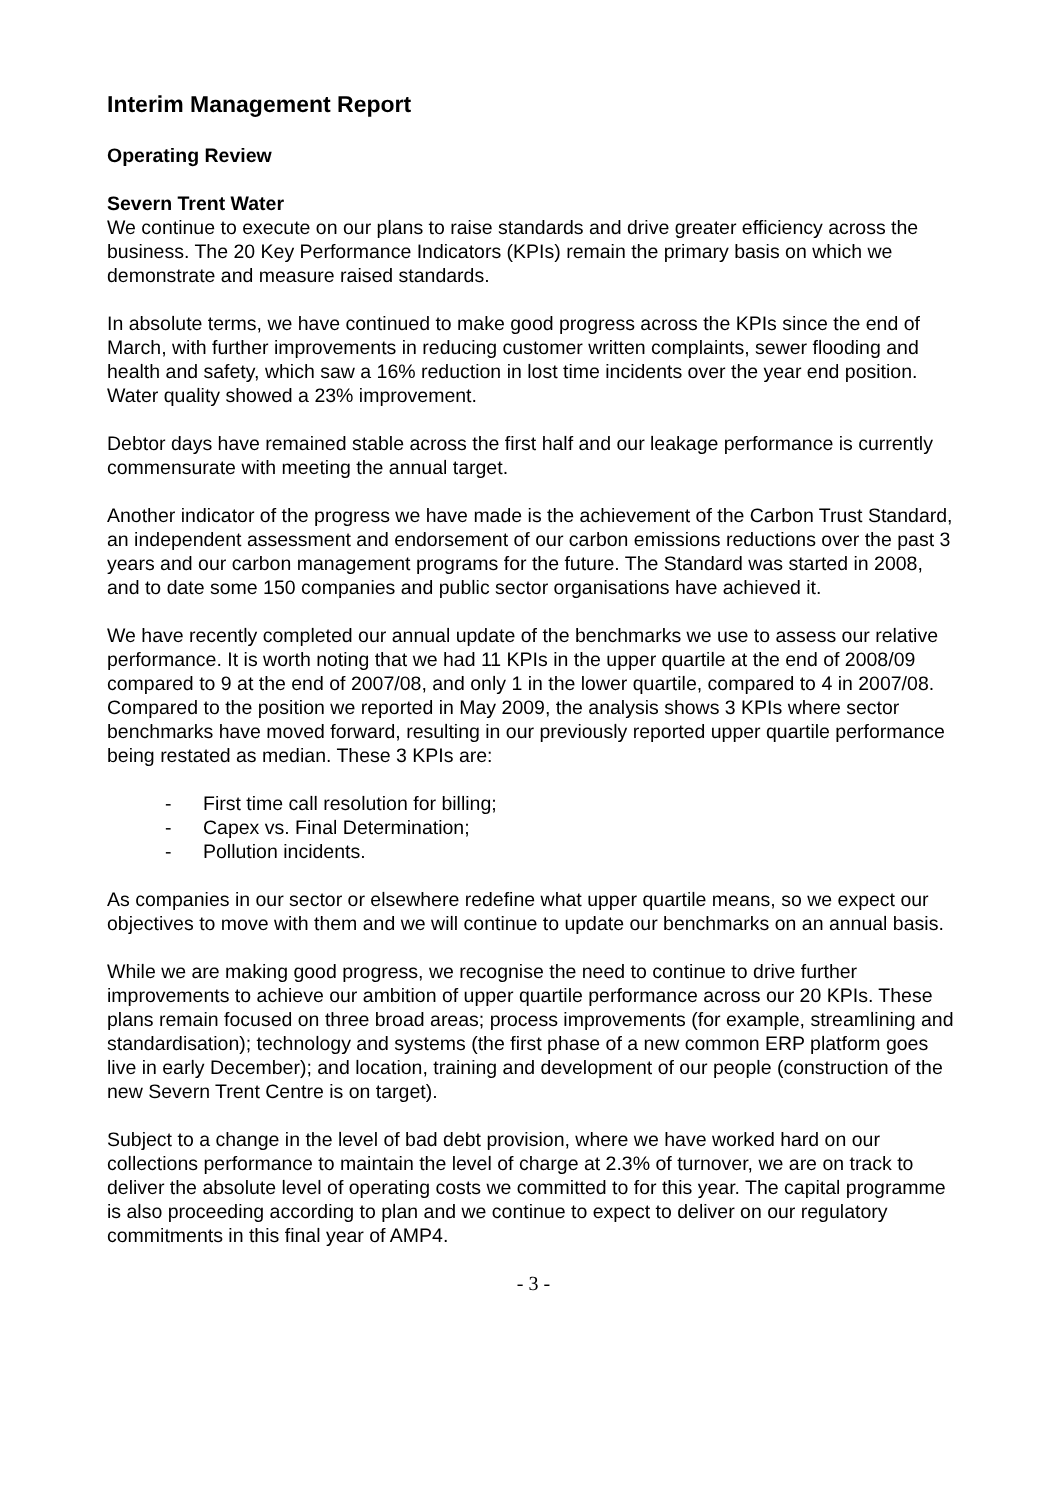Interim Management Report
Operating Review
Severn Trent Water
We continue to execute on our plans to raise standards and drive greater efficiency across the business. The 20 Key Performance Indicators (KPIs) remain the primary basis on which we demonstrate and measure raised standards.
In absolute terms, we have continued to make good progress across the KPIs since the end of March, with further improvements in reducing customer written complaints, sewer flooding and health and safety, which saw a 16% reduction in lost time incidents over the year end position. Water quality showed a 23% improvement.
Debtor days have remained stable across the first half and our leakage performance is currently commensurate with meeting the annual target.
Another indicator of the progress we have made is the achievement of the Carbon Trust Standard, an independent assessment and endorsement of our carbon emissions reductions over the past 3 years and our carbon management programs for the future. The Standard was started in 2008, and to date some 150 companies and public sector organisations have achieved it.
We have recently completed our annual update of the benchmarks we use to assess our relative performance. It is worth noting that we had 11 KPIs in the upper quartile at the end of 2008/09 compared to 9 at the end of 2007/08, and only 1 in the lower quartile, compared to 4 in 2007/08. Compared to the position we reported in May 2009, the analysis shows 3 KPIs where sector benchmarks have moved forward, resulting in our previously reported upper quartile performance being restated as median. These 3 KPIs are:
- First time call resolution for billing;
- Capex vs. Final Determination;
- Pollution incidents.
As companies in our sector or elsewhere redefine what upper quartile means, so we expect our objectives to move with them and we will continue to update our benchmarks on an annual basis.
While we are making good progress, we recognise the need to continue to drive further improvements to achieve our ambition of upper quartile performance across our 20 KPIs. These plans remain focused on three broad areas; process improvements (for example, streamlining and standardisation); technology and systems (the first phase of a new common ERP platform goes live in early December); and location, training and development of our people (construction of the new Severn Trent Centre is on target).
Subject to a change in the level of bad debt provision, where we have worked hard on our collections performance to maintain the level of charge at 2.3% of turnover, we are on track to deliver the absolute level of operating costs we committed to for this year. The capital programme is also proceeding according to plan and we continue to expect to deliver on our regulatory commitments in this final year of AMP4.
- 3 -